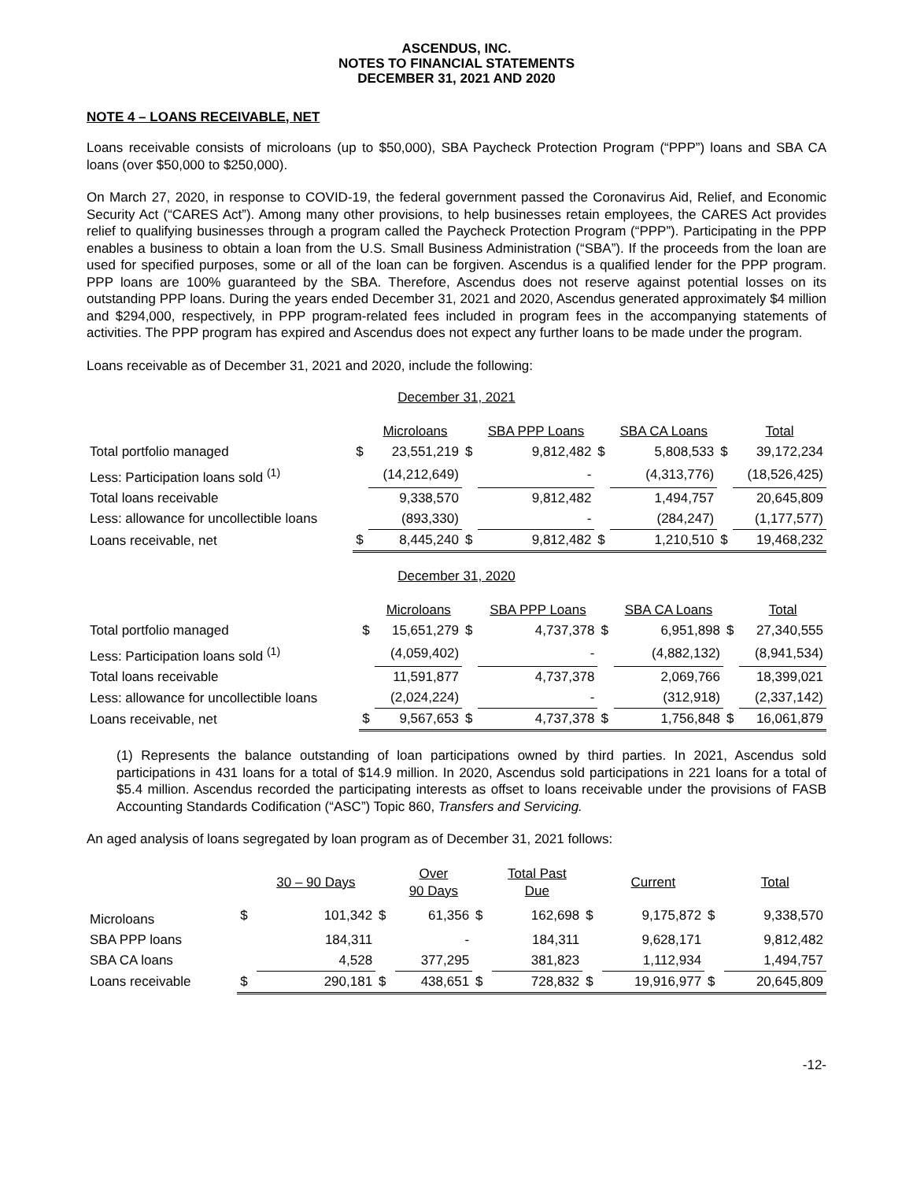ASCENDUS, INC.
NOTES TO FINANCIAL STATEMENTS
DECEMBER 31, 2021 AND 2020
NOTE 4 – LOANS RECEIVABLE, NET
Loans receivable consists of microloans (up to $50,000), SBA Paycheck Protection Program (“PPP”) loans and SBA CA loans (over $50,000 to $250,000).
On March 27, 2020, in response to COVID-19, the federal government passed the Coronavirus Aid, Relief, and Economic Security Act (“CARES Act”). Among many other provisions, to help businesses retain employees, the CARES Act provides relief to qualifying businesses through a program called the Paycheck Protection Program (“PPP”). Participating in the PPP enables a business to obtain a loan from the U.S. Small Business Administration (“SBA”). If the proceeds from the loan are used for specified purposes, some or all of the loan can be forgiven. Ascendus is a qualified lender for the PPP program. PPP loans are 100% guaranteed by the SBA. Therefore, Ascendus does not reserve against potential losses on its outstanding PPP loans. During the years ended December 31, 2021 and 2020, Ascendus generated approximately $4 million and $294,000, respectively, in PPP program-related fees included in program fees in the accompanying statements of activities. The PPP program has expired and Ascendus does not expect any further loans to be made under the program.
Loans receivable as of December 31, 2021 and 2020, include the following:
December 31, 2021
| | | Microloans | | SBA PPP Loans | | SBA CA Loans | | Total |
| Total portfolio managed | $ | 23,551,219 | $ | 9,812,482 | $ | 5,808,533 | $ | 39,172,234 |
| Less: Participation loans sold <sup>(1)</sup> | | (14,212,649) | | - | | (4,313,776) | | (18,526,425) |
| Total loans receivable | | 9,338,570 | | 9,812,482 | | 1,494,757 | | 20,645,809 |
| Less: allowance for uncollectible loans | | (893,330) | | - | | (284,247) | | (1,177,577) |
| Loans receivable, net | $ | 8,445,240 | $ | 9,812,482 | $ | 1,210,510 | $ | 19,468,232 |
December 31, 2020
| | | Microloans | | SBA PPP Loans | | SBA CA Loans | | Total |
| Total portfolio managed | $ | 15,651,279 | $ | 4,737,378 | $ | 6,951,898 | $ | 27,340,555 |
| Less: Participation loans sold <sup>(1)</sup> | | (4,059,402) | | - | | (4,882,132) | | (8,941,534) |
| Total loans receivable | | 11,591,877 | | 4,737,378 | | 2,069,766 | | 18,399,021 |
| Less: allowance for uncollectible loans | | (2,024,224) | | - | | (312,918) | | (2,337,142) |
| Loans receivable, net | $ | 9,567,653 | $ | 4,737,378 | $ | 1,756,848 | $ | 16,061,879 |
(1) Represents the balance outstanding of loan participations owned by third parties. In 2021, Ascendus sold participations in 431 loans for a total of $14.9 million. In 2020, Ascendus sold participations in 221 loans for a total of $5.4 million. Ascendus recorded the participating interests as offset to loans receivable under the provisions of FASB Accounting Standards Codification (“ASC”) Topic 860, Transfers and Servicing.
An aged analysis of loans segregated by loan program as of December 31, 2021 follows:
| | | 30 – 90 Days | | Over 90 Days | | Total Past Due | | Current | | Total |
| Microloans | $ | 101,342 | $ | 61,356 | $ | 162,698 | $ | 9,175,872 | $ | 9,338,570 |
| SBA PPP loans | | 184,311 | | - | | 184,311 | | 9,628,171 | | 9,812,482 |
| SBA CA loans | | 4,528 | | 377,295 | | 381,823 | | 1,112,934 | | 1,494,757 |
| Loans receivable | $ | 290,181 | $ | 438,651 | $ | 728,832 | $ | 19,916,977 | $ | 20,645,809 |
-12-